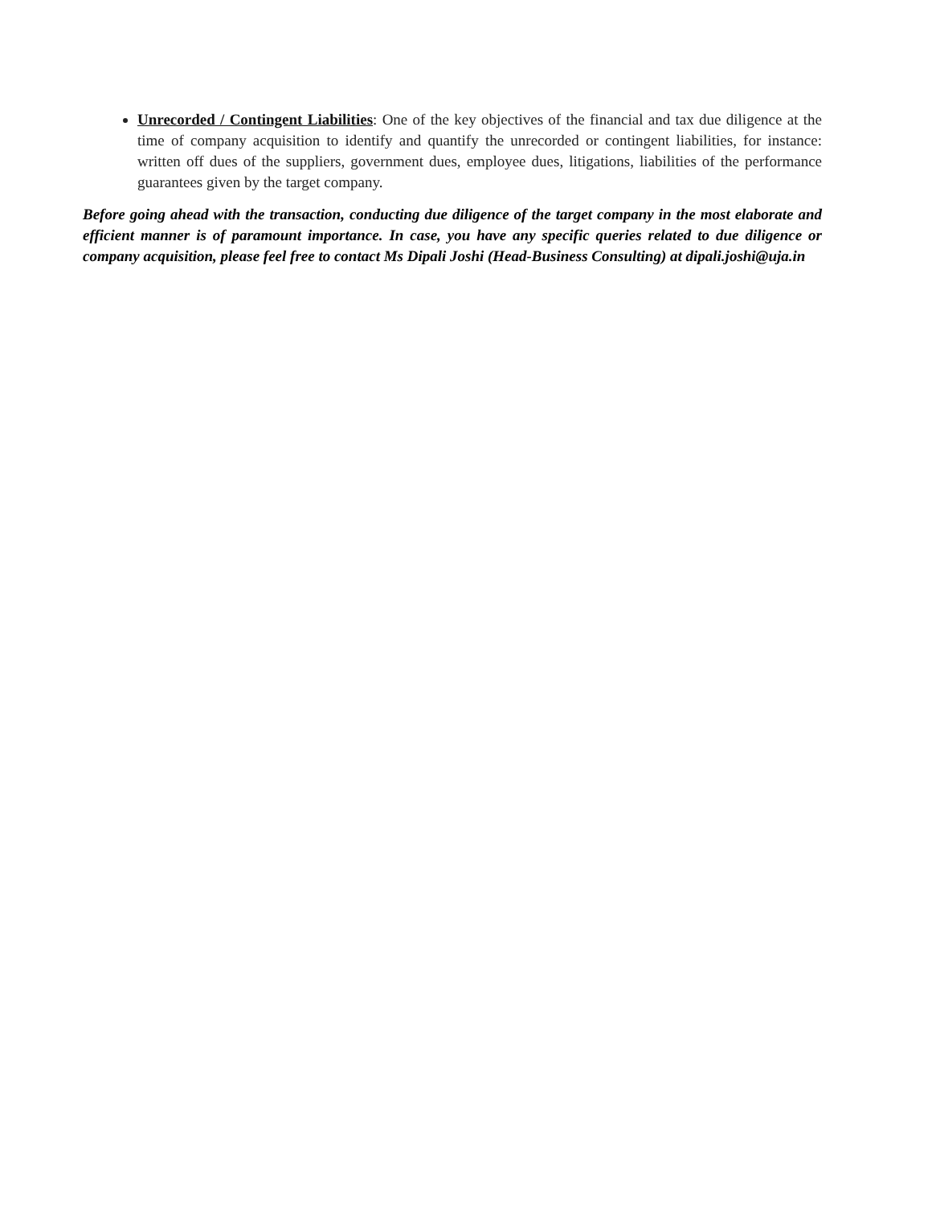Unrecorded / Contingent Liabilities: One of the key objectives of the financial and tax due diligence at the time of company acquisition to identify and quantify the unrecorded or contingent liabilities, for instance: written off dues of the suppliers, government dues, employee dues, litigations, liabilities of the performance guarantees given by the target company.
Before going ahead with the transaction, conducting due diligence of the target company in the most elaborate and efficient manner is of paramount importance. In case, you have any specific queries related to due diligence or company acquisition, please feel free to contact Ms Dipali Joshi (Head-Business Consulting) at dipali.joshi@uja.in